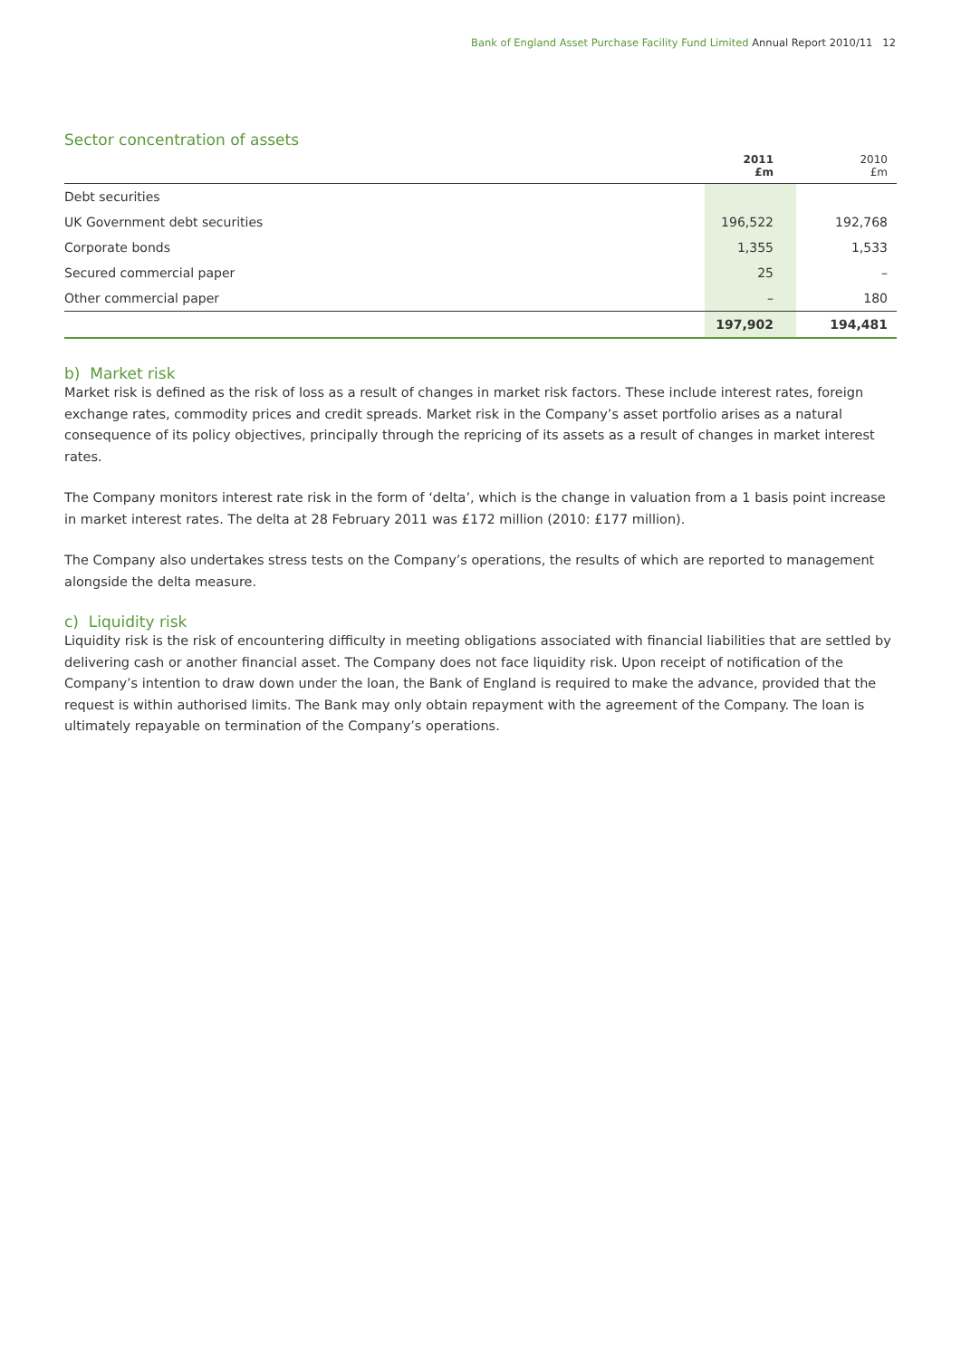Bank of England Asset Purchase Facility Fund Limited Annual Report 2010/11 12
Sector concentration of assets
| | 2011 £m | 2010 £m |
| --- | --- | --- |
| Debt securities | | |
| UK Government debt securities | 196,522 | 192,768 |
| Corporate bonds | 1,355 | 1,533 |
| Secured commercial paper | 25 | – |
| Other commercial paper | – | 180 |
| | 197,902 | 194,481 |
b) Market risk
Market risk is defined as the risk of loss as a result of changes in market risk factors. These include interest rates, foreign exchange rates, commodity prices and credit spreads. Market risk in the Company’s asset portfolio arises as a natural consequence of its policy objectives, principally through the repricing of its assets as a result of changes in market interest rates.
The Company monitors interest rate risk in the form of ‘delta’, which is the change in valuation from a 1 basis point increase in market interest rates. The delta at 28 February 2011 was £172 million (2010: £177 million).
The Company also undertakes stress tests on the Company’s operations, the results of which are reported to management alongside the delta measure.
c) Liquidity risk
Liquidity risk is the risk of encountering difficulty in meeting obligations associated with financial liabilities that are settled by delivering cash or another financial asset. The Company does not face liquidity risk. Upon receipt of notification of the Company’s intention to draw down under the loan, the Bank of England is required to make the advance, provided that the request is within authorised limits. The Bank may only obtain repayment with the agreement of the Company. The loan is ultimately repayable on termination of the Company’s operations.